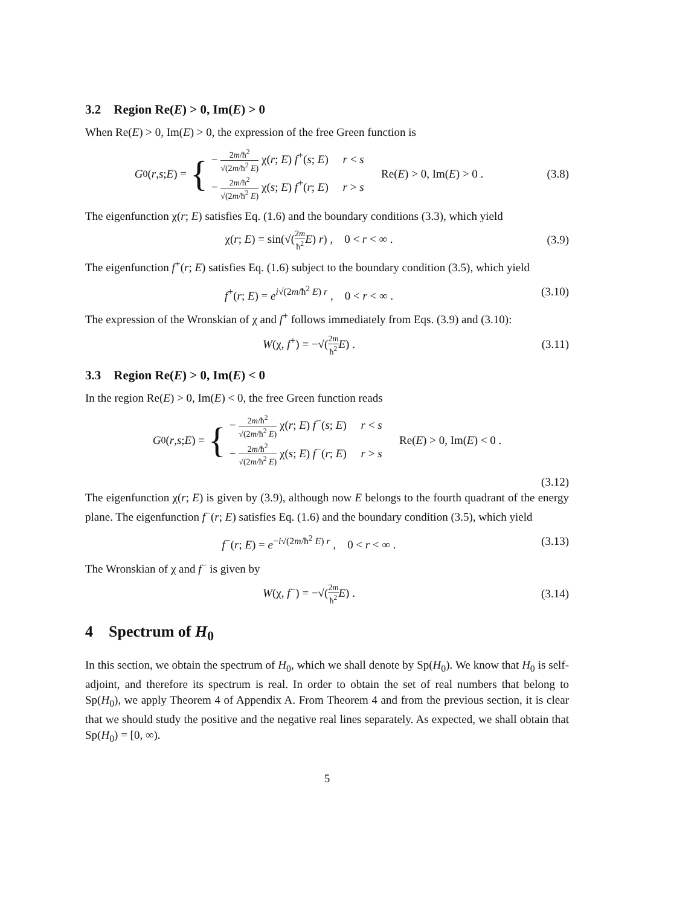3.2 Region Re(E) > 0, Im(E) > 0
When Re(E) > 0, Im(E) > 0, the expression of the free Green function is
G<sub>0</sub>(r, s; E) = {
− 2m/ħ<sup>2</sup> √(2m/ħ<sup>2</sup> E) χ(r; E) f<sup>+</sup>(s; E) r < s
− 2m/ħ<sup>2</sup> √(2m/ħ<sup>2</sup> E) χ(s; E) f<sup>+</sup>(r; E) r > s
Re(E) > 0, Im(E) > 0 .
(3.8)
The eigenfunction χ(r; E) satisfies Eq. (1.6) and the boundary conditions (3.3), which yield
χ(r; E) = sin(√(2m ħ<sup>2</sup> E) r) , 0 < r < ∞ .
(3.9)
The eigenfunction f<sup>+</sup>(r; E) satisfies Eq. (1.6) subject to the boundary condition (3.5), which yield
f<sup>+</sup>(r; E) = e<sup>i√(2m/ħ<sup>2</sup> E) r</sup> , 0 < r < ∞ .
(3.10)
The expression of the Wronskian of χ and f<sup>+</sup> follows immediately from Eqs. (3.9) and (3.10):
W(χ, f<sup>+</sup>) = −√(2m ħ<sup>2</sup> E) .
(3.11)
3.3 Region Re(E) > 0, Im(E) < 0
In the region Re(E) > 0, Im(E) < 0, the free Green function reads
G<sub>0</sub>(r, s; E) = {
− 2m/ħ<sup>2</sup> √(2m/ħ<sup>2</sup> E) χ(r; E) f<sup>−</sup>(s; E) r < s
− 2m/ħ<sup>2</sup> √(2m/ħ<sup>2</sup> E) χ(s; E) f<sup>−</sup>(r; E) r > s
Re(E) > 0, Im(E) < 0 .
(3.12)
The eigenfunction χ(r; E) is given by (3.9), although now E belongs to the fourth quadrant of the energy plane. The eigenfunction f<sup>−</sup>(r; E) satisfies Eq. (1.6) and the boundary condition (3.5), which yield
f<sup>−</sup>(r; E) = e<sup>−i√(2m/ħ<sup>2</sup> E) r</sup> , 0 < r < ∞ .
(3.13)
The Wronskian of χ and f<sup>−</sup> is given by
W(χ, f<sup>−</sup>) = −√(2m ħ<sup>2</sup> E) .
(3.14)
4 Spectrum of H<sub>0</sub>
In this section, we obtain the spectrum of H<sub>0</sub>, which we shall denote by Sp(H<sub>0</sub>). We know that H<sub>0</sub> is self-adjoint, and therefore its spectrum is real. In order to obtain the set of real numbers that belong to Sp(H<sub>0</sub>), we apply Theorem 4 of Appendix A. From Theorem 4 and from the previous section, it is clear that we should study the positive and the negative real lines separately. As expected, we shall obtain that Sp(H<sub>0</sub>) = [0, ∞).
5